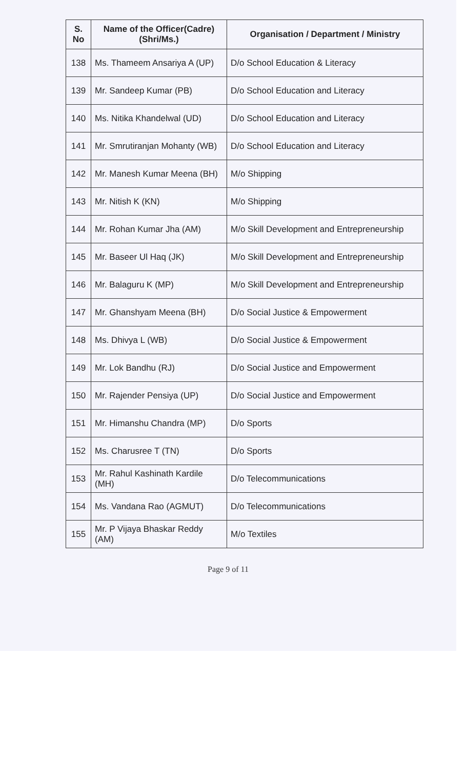| S. No | Name of the Officer(Cadre) (Shri/Ms.) | Organisation / Department / Ministry |
| --- | --- | --- |
| 138 | Ms. Thameem Ansariya A (UP) | D/o School Education & Literacy |
| 139 | Mr. Sandeep Kumar (PB) | D/o School Education and Literacy |
| 140 | Ms. Nitika Khandelwal (UD) | D/o School Education and Literacy |
| 141 | Mr. Smrutiranjan Mohanty (WB) | D/o School Education and Literacy |
| 142 | Mr. Manesh Kumar Meena (BH) | M/o Shipping |
| 143 | Mr. Nitish K (KN) | M/o Shipping |
| 144 | Mr. Rohan Kumar Jha (AM) | M/o Skill Development and Entrepreneurship |
| 145 | Mr. Baseer Ul Haq (JK) | M/o Skill Development and Entrepreneurship |
| 146 | Mr. Balaguru K (MP) | M/o Skill Development and Entrepreneurship |
| 147 | Mr. Ghanshyam Meena (BH) | D/o Social Justice & Empowerment |
| 148 | Ms. Dhivya L (WB) | D/o Social Justice & Empowerment |
| 149 | Mr. Lok Bandhu (RJ) | D/o Social Justice and Empowerment |
| 150 | Mr. Rajender Pensiya (UP) | D/o Social Justice and Empowerment |
| 151 | Mr. Himanshu Chandra (MP) | D/o Sports |
| 152 | Ms. Charusree T (TN) | D/o Sports |
| 153 | Mr. Rahul Kashinath Kardile (MH) | D/o Telecommunications |
| 154 | Ms. Vandana Rao (AGMUT) | D/o Telecommunications |
| 155 | Mr. P Vijaya Bhaskar Reddy (AM) | M/o Textiles |
Page 9 of 11